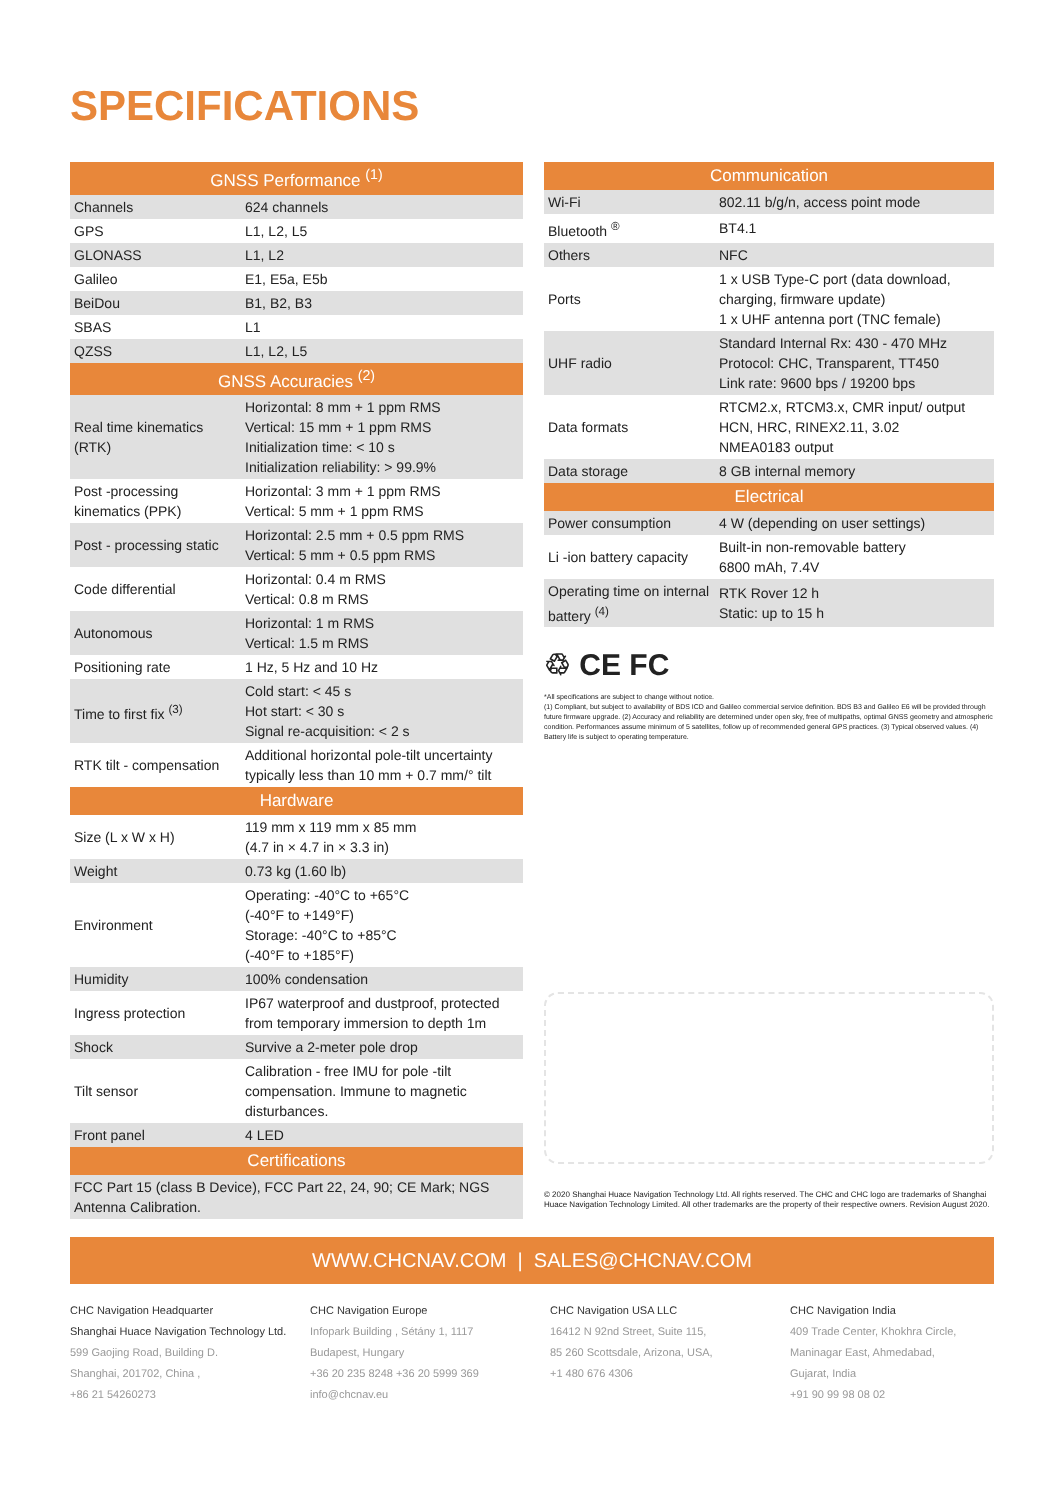SPECIFICATIONS
| GNSS Performance <sup>(1)</sup> | |
| --- | --- |
| Channels | 624 channels |
| GPS | L1, L2, L5 |
| GLONASS | L1, L2 |
| Galileo | E1, E5a, E5b |
| BeiDou | B1, B2, B3 |
| SBAS | L1 |
| QZSS | L1, L2, L5 |
| GNSS Accuracies <sup>(2)</sup> | |
| Real time kinematics (RTK) | Horizontal: 8 mm + 1 ppm RMS Vertical: 15 mm + 1 ppm RMS Initialization time: < 10 s Initialization reliability: > 99.9% |
| Post -processing kinematics (PPK) | Horizontal: 3 mm + 1 ppm RMS Vertical: 5 mm + 1 ppm RMS |
| Post - processing static | Horizontal: 2.5 mm + 0.5 ppm RMS Vertical: 5 mm + 0.5 ppm RMS |
| Code differential | Horizontal: 0.4 m RMS Vertical: 0.8 m RMS |
| Autonomous | Horizontal: 1 m RMS Vertical: 1.5 m RMS |
| Positioning rate | 1 Hz, 5 Hz and 10 Hz |
| Time to first fix <sup>(3)</sup> | Cold start: < 45 s Hot start: < 30 s Signal re-acquisition: < 2 s |
| RTK tilt - compensation | Additional horizontal pole-tilt uncertainty typically less than 10 mm + 0.7 mm/° tilt |
| Hardware | |
| Size (L x W x H) | 119 mm x 119 mm x 85 mm (4.7 in × 4.7 in × 3.3 in) |
| Weight | 0.73 kg (1.60 lb) |
| Environment | Operating: -40°C to +65°C (-40°F to +149°F) Storage: -40°C to +85°C (-40°F to +185°F) |
| Humidity | 100% condensation |
| Ingress protection | IP67 waterproof and dustproof, protected from temporary immersion to depth 1m |
| Shock | Survive a 2-meter pole drop |
| Tilt sensor | Calibration - free IMU for pole -tilt compensation. Immune to magnetic disturbances. |
| Front panel | 4 LED |
| Certifications | |
| FCC Part 15 (class B Device), FCC Part 22, 24, 90; CE Mark; NGS Antenna Calibration. | |
| Communication | |
| --- | --- |
| Wi-Fi | 802.11 b/g/n, access point mode |
| Bluetooth <sup>®</sup> | BT4.1 |
| Others | NFC |
| Ports | 1 x USB Type-C port (data download, charging, firmware update) 1 x UHF antenna port (TNC female) |
| UHF radio | Standard Internal Rx: 430 - 470 MHz Protocol: CHC, Transparent, TT450 Link rate: 9600 bps / 19200 bps |
| Data formats | RTCM2.x, RTCM3.x, CMR input/ output HCN, HRC, RINEX2.11, 3.02 NMEA0183 output |
| Data storage | 8 GB internal memory |
| Electrical | |
| Power consumption | 4 W (depending on user settings) |
| Li -ion battery capacity | Built-in non-removable battery 6800 mAh, 7.4V |
| Operating time on internal battery <sup>(4)</sup> | RTK Rover 12 h Static: up to 15 h |
♲ CE FC
*All specifications are subject to change without notice.
(1) Compliant, but subject to availability of BDS ICD and Galileo commercial service definition. BDS B3 and Galileo E6 will be provided through future firmware upgrade. (2) Accuracy and reliability are determined under open sky, free of multipaths, optimal GNSS geometry and atmospheric condition. Performances assume minimum of 5 satellites, follow up of recommended general GPS practices. (3) Typical observed values. (4) Battery life is subject to operating temperature.
© 2020 Shanghai Huace Navigation Technology Ltd. All rights reserved. The CHC and CHC logo are trademarks of Shanghai Huace Navigation Technology Limited. All other trademarks are the property of their respective owners. Revision August 2020.
WWW.CHCNAV.COM | SALES@CHCNAV.COM
CHC Navigation Headquarter
Shanghai Huace Navigation Technology Ltd.
599 Gaojing Road, Building D.
Shanghai, 201702, China ,
+86 21 54260273
CHC Navigation Europe
Infopark Building , Sétány 1, 1117
Budapest, Hungary
+36 20 235 8248 +36 20 5999 369
info@chcnav.eu
CHC Navigation USA LLC
16412 N 92nd Street, Suite 115,
85 260 Scottsdale, Arizona, USA,
+1 480 676 4306
CHC Navigation India
409 Trade Center, Khokhra Circle,
Maninagar East, Ahmedabad,
Gujarat, India
+91 90 99 98 08 02